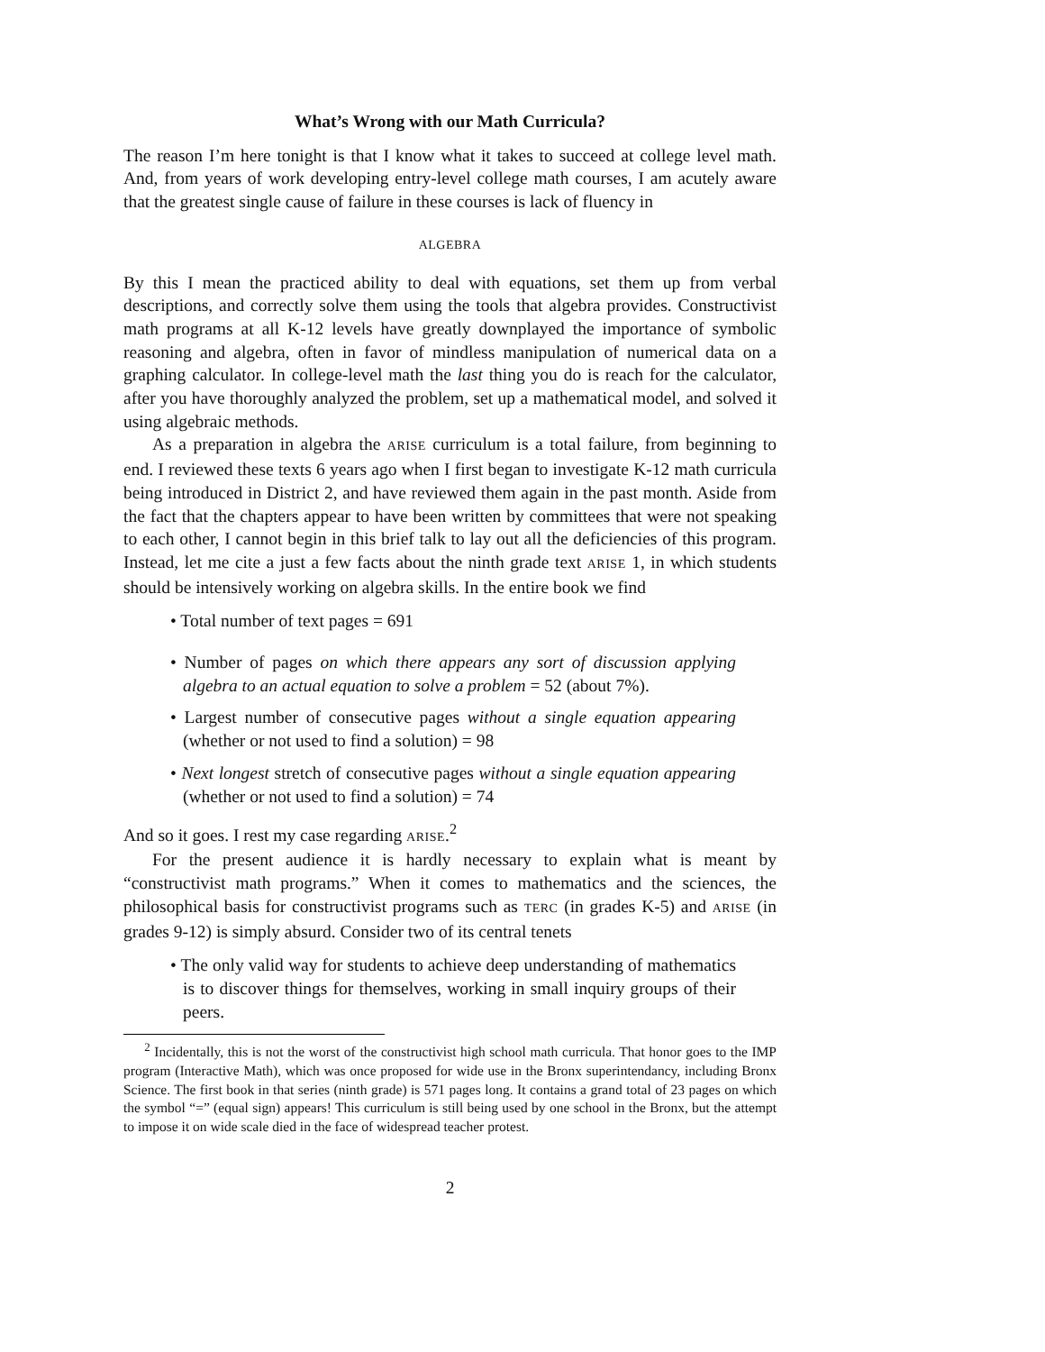What’s Wrong with our Math Curricula?
The reason I’m here tonight is that I know what it takes to succeed at college level math. And, from years of work developing entry-level college math courses, I am acutely aware that the greatest single cause of failure in these courses is lack of fluency in
ALGEBRA
By this I mean the practiced ability to deal with equations, set them up from verbal descriptions, and correctly solve them using the tools that algebra provides. Constructivist math programs at all K-12 levels have greatly downplayed the importance of symbolic reasoning and algebra, often in favor of mindless manipulation of numerical data on a graphing calculator. In college-level math the last thing you do is reach for the calculator, after you have thoroughly analyzed the problem, set up a mathematical model, and solved it using algebraic methods.
As a preparation in algebra the ARISE curriculum is a total failure, from beginning to end. I reviewed these texts 6 years ago when I first began to investigate K-12 math curricula being introduced in District 2, and have reviewed them again in the past month. Aside from the fact that the chapters appear to have been written by committees that were not speaking to each other, I cannot begin in this brief talk to lay out all the deficiencies of this program. Instead, let me cite a just a few facts about the ninth grade text ARISE 1, in which students should be intensively working on algebra skills. In the entire book we find
• Total number of text pages = 691
• Number of pages on which there appears any sort of discussion applying algebra to an actual equation to solve a problem = 52 (about 7%).
• Largest number of consecutive pages without a single equation appearing (whether or not used to find a solution) = 98
• Next longest stretch of consecutive pages without a single equation appearing (whether or not used to find a solution) = 74
And so it goes. I rest my case regarding ARISE.<sup>2</sup>
For the present audience it is hardly necessary to explain what is meant by “constructivist math programs.” When it comes to mathematics and the sciences, the philosophical basis for constructivist programs such as TERC (in grades K-5) and ARISE (in grades 9-12) is simply absurd. Consider two of its central tenets
• The only valid way for students to achieve deep understanding of mathematics is to discover things for themselves, working in small inquiry groups of their peers.
<sup>2</sup> Incidentally, this is not the worst of the constructivist high school math curricula. That honor goes to the IMP program (Interactive Math), which was once proposed for wide use in the Bronx superintendancy, including Bronx Science. The first book in that series (ninth grade) is 571 pages long. It contains a grand total of 23 pages on which the symbol “=” (equal sign) appears! This curriculum is still being used by one school in the Bronx, but the attempt to impose it on wide scale died in the face of widespread teacher protest.
2